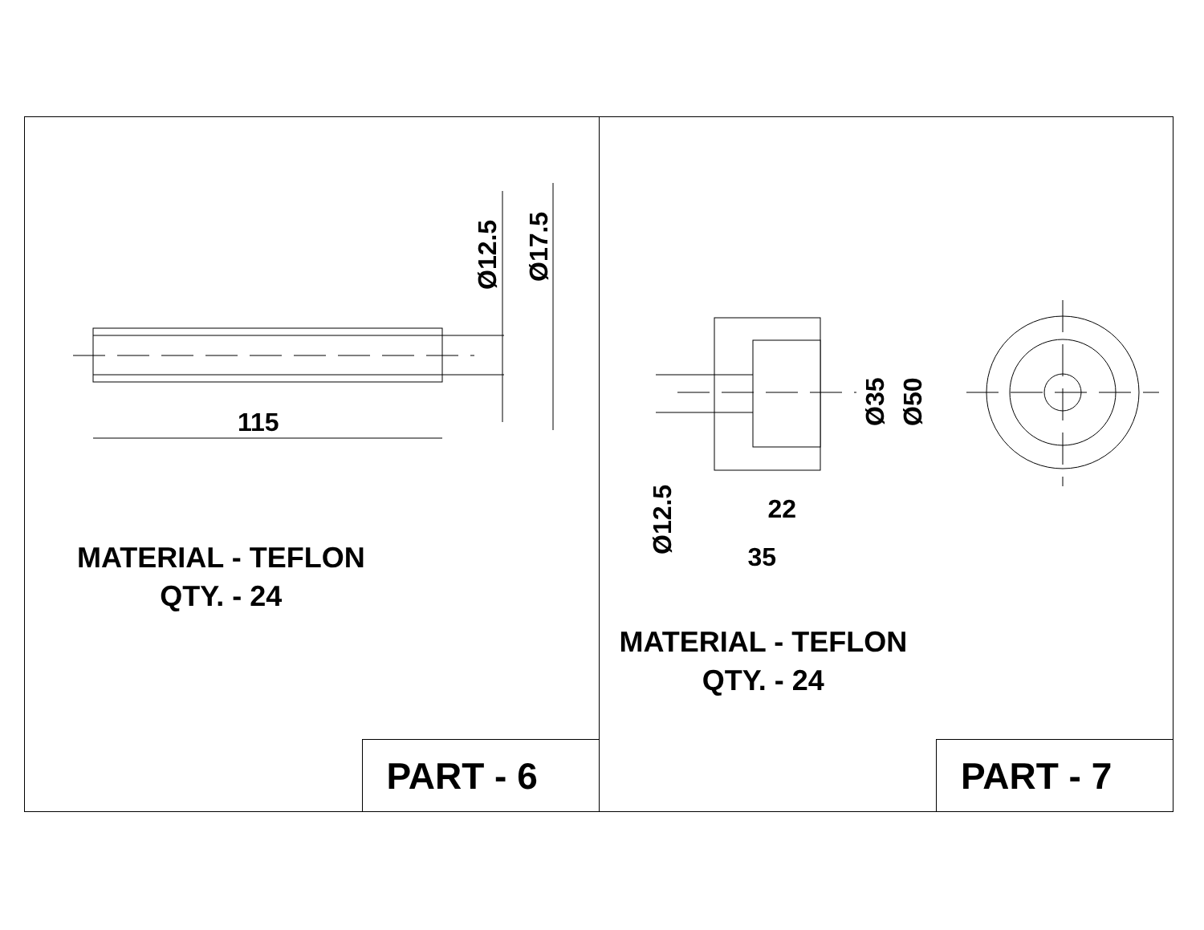115
Ø12.5 Ø17.5
MATERIAL - TEFLON
QTY. - 24
PART - 6
Ø12.5
Ø35 Ø50
22
35
MATERIAL - TEFLON
QTY. - 24
PART - 7